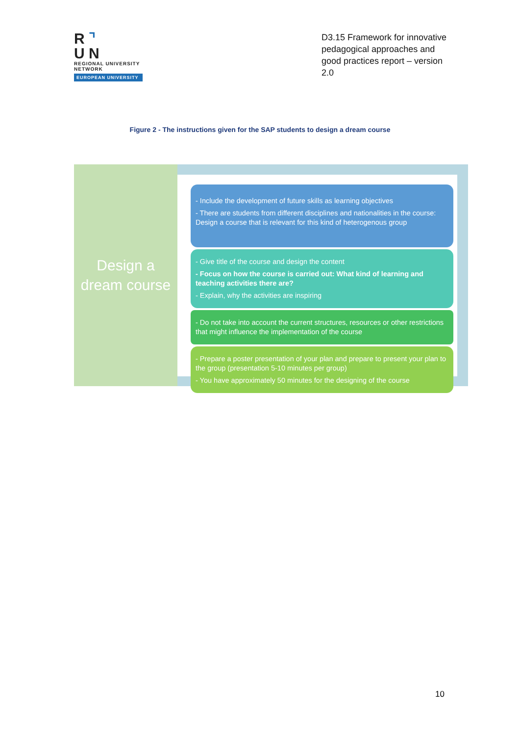R ⌝
U N
REGIONAL UNIVERSITY NETWORK
EUROPEAN UNIVERSITY
D3.15 Framework for innovative pedagogical approaches and good practices report – version 2.0
Figure 2 - The instructions given for the SAP students to design a dream course
Design a
dream course
- Include the development of future skills as learning objectives
- There are students from different disciplines and nationalities in the course: Design a course that is relevant for this kind of heterogenous group
- Give title of the course and design the content
- Focus on how the course is carried out: What kind of learning and teaching activities there are?
- Explain, why the activities are inspiring
- Do not take into account the current structures, resources or other restrictions that might influence the implementation of the course
- Prepare a poster presentation of your plan and prepare to present your plan to the group (presentation 5-10 minutes per group)
- You have approximately 50 minutes for the designing of the course
10